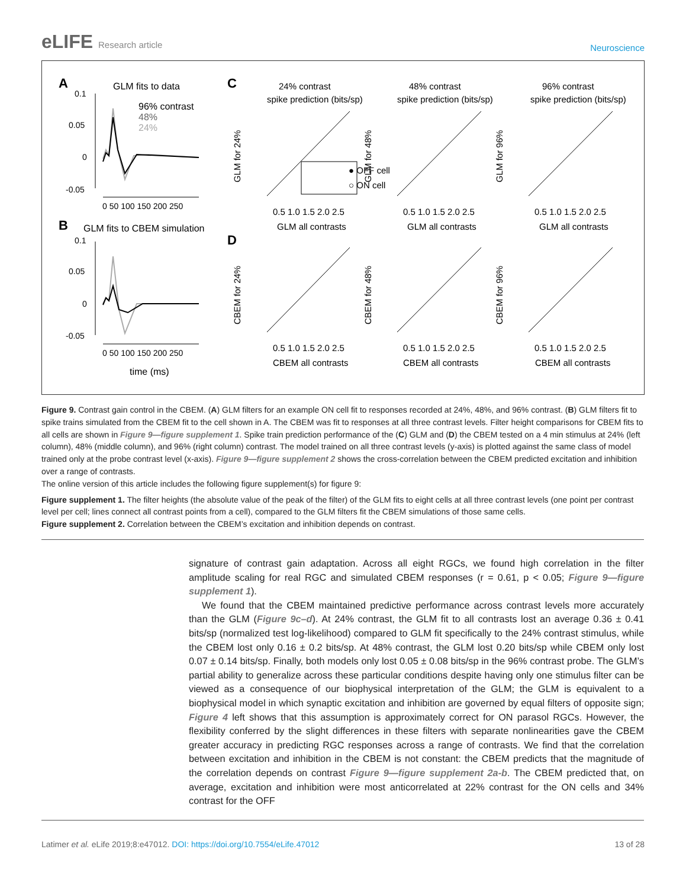eLIFE Research article
Neuroscience
A
GLM fits to data
96% contrast
48%
24%
0.1
0.05
0
-0.05
0 50 100 150 200 250
B
GLM fits to CBEM simulation
0.1
0.05
0
-0.05
0 50 100 150 200 250
time (ms)
C
D
24% contrast
spike prediction (bits/sp)
48% contrast
spike prediction (bits/sp)
96% contrast
spike prediction (bits/sp)
0.5 1.0 1.5 2.0 2.5
0.5 1.0 1.5 2.0 2.5
0.5 1.0 1.5 2.0 2.5
GLM all contrasts
GLM all contrasts
GLM all contrasts
0.5 1.0 1.5 2.0 2.5
0.5 1.0 1.5 2.0 2.5
0.5 1.0 1.5 2.0 2.5
CBEM all contrasts
CBEM all contrasts
CBEM all contrasts
● OFF cell
○ ON cell
GLM for 24%
GLM for 48%
GLM for 96%
CBEM for 24%
CBEM for 48%
CBEM for 96%
Figure 9. Contrast gain control in the CBEM. (A) GLM filters for an example ON cell fit to responses recorded at 24%, 48%, and 96% contrast. (B) GLM filters fit to spike trains simulated from the CBEM fit to the cell shown in A. The CBEM was fit to responses at all three contrast levels. Filter height comparisons for CBEM fits to all cells are shown in Figure 9—figure supplement 1. Spike train prediction performance of the (C) GLM and (D) the CBEM tested on a 4 min stimulus at 24% (left column), 48% (middle column), and 96% (right column) contrast. The model trained on all three contrast levels (y-axis) is plotted against the same class of model trained only at the probe contrast level (x-axis). Figure 9—figure supplement 2 shows the cross-correlation between the CBEM predicted excitation and inhibition over a range of contrasts.
The online version of this article includes the following figure supplement(s) for figure 9:
Figure supplement 1. The filter heights (the absolute value of the peak of the filter) of the GLM fits to eight cells at all three contrast levels (one point per contrast level per cell; lines connect all contrast points from a cell), compared to the GLM filters fit the CBEM simulations of those same cells.
Figure supplement 2. Correlation between the CBEM’s excitation and inhibition depends on contrast.
signature of contrast gain adaptation. Across all eight RGCs, we found high correlation in the filter amplitude scaling for real RGC and simulated CBEM responses (r = 0.61, p < 0.05; Figure 9—figure supplement 1).
We found that the CBEM maintained predictive performance across contrast levels more accurately than the GLM (Figure 9c–d). At 24% contrast, the GLM fit to all contrasts lost an average 0.36 ± 0.41 bits/sp (normalized test log-likelihood) compared to GLM fit specifically to the 24% contrast stimulus, while the CBEM lost only 0.16 ± 0.2 bits/sp. At 48% contrast, the GLM lost 0.20 bits/sp while CBEM only lost 0.07 ± 0.14 bits/sp. Finally, both models only lost 0.05 ± 0.08 bits/sp in the 96% contrast probe. The GLM’s partial ability to generalize across these particular conditions despite having only one stimulus filter can be viewed as a consequence of our biophysical interpretation of the GLM; the GLM is equivalent to a biophysical model in which synaptic excitation and inhibition are governed by equal filters of opposite sign; Figure 4 left shows that this assumption is approximately correct for ON parasol RGCs. However, the flexibility conferred by the slight differences in these filters with separate nonlinearities gave the CBEM greater accuracy in predicting RGC responses across a range of contrasts. We find that the correlation between excitation and inhibition in the CBEM is not constant: the CBEM predicts that the magnitude of the correlation depends on contrast Figure 9—figure supplement 2a-b. The CBEM predicted that, on average, excitation and inhibition were most anticorrelated at 22% contrast for the ON cells and 34% contrast for the OFF
Latimer et al. eLife 2019;8:e47012. DOI: https://doi.org/10.7554/eLife.47012
13 of 28